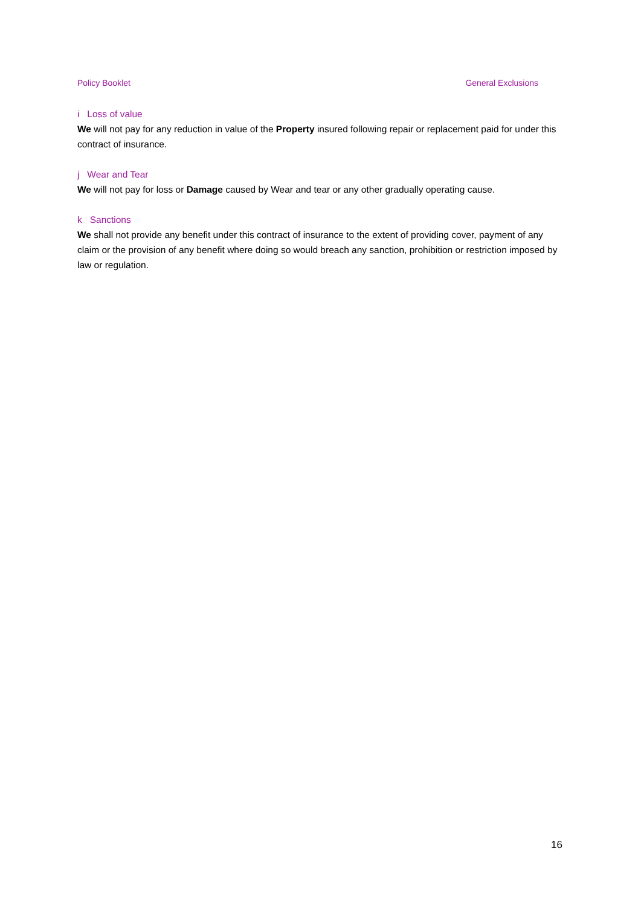Policy Booklet General Exclusions
i Loss of value
We will not pay for any reduction in value of the Property insured following repair or replacement paid for under this contract of insurance.
j Wear and Tear
We will not pay for loss or Damage caused by Wear and tear or any other gradually operating cause.
k Sanctions
We shall not provide any benefit under this contract of insurance to the extent of providing cover, payment of any claim or the provision of any benefit where doing so would breach any sanction, prohibition or restriction imposed by law or regulation.
16